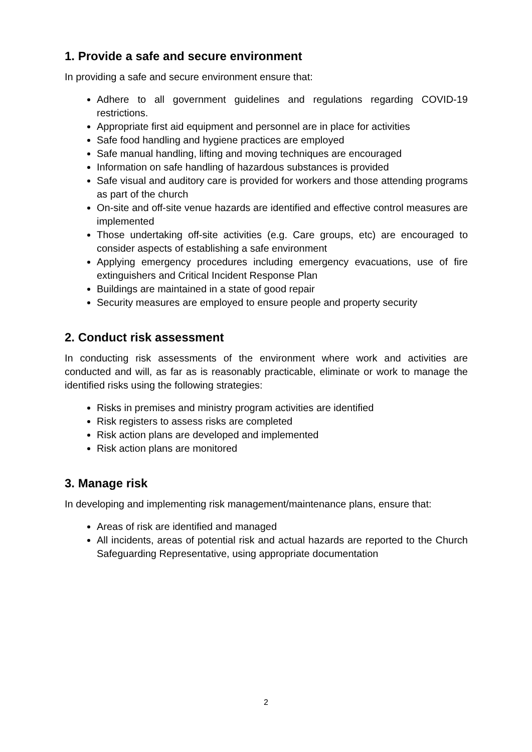1. Provide a safe and secure environment
In providing a safe and secure environment ensure that:
Adhere to all government guidelines and regulations regarding COVID-19 restrictions.
Appropriate first aid equipment and personnel are in place for activities
Safe food handling and hygiene practices are employed
Safe manual handling, lifting and moving techniques are encouraged
Information on safe handling of hazardous substances is provided
Safe visual and auditory care is provided for workers and those attending programs as part of the church
On-site and off-site venue hazards are identified and effective control measures are implemented
Those undertaking off-site activities (e.g. Care groups, etc) are encouraged to consider aspects of establishing a safe environment
Applying emergency procedures including emergency evacuations, use of fire extinguishers and Critical Incident Response Plan
Buildings are maintained in a state of good repair
Security measures are employed to ensure people and property security
2. Conduct risk assessment
In conducting risk assessments of the environment where work and activities are conducted and will, as far as is reasonably practicable, eliminate or work to manage the identified risks using the following strategies:
Risks in premises and ministry program activities are identified
Risk registers to assess risks are completed
Risk action plans are developed and implemented
Risk action plans are monitored
3. Manage risk
In developing and implementing risk management/maintenance plans, ensure that:
Areas of risk are identified and managed
All incidents, areas of potential risk and actual hazards are reported to the Church Safeguarding Representative, using appropriate documentation
2